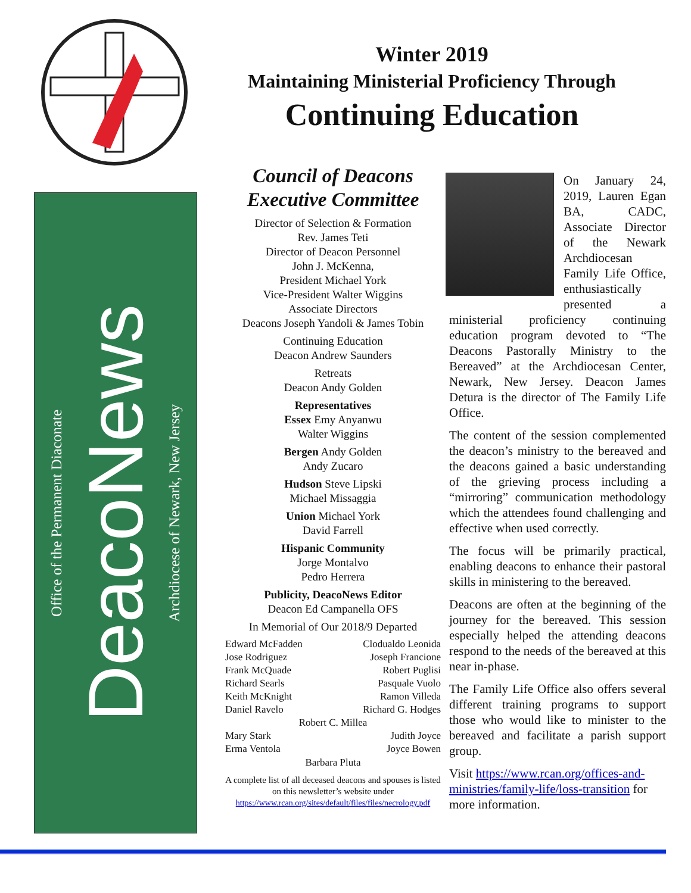Winter 2019
Maintaining Ministerial Proficiency Through
Continuing Education
Office of the Permanent Diaconate
DeacoNews
Archdiocese of Newark, New Jersey
Council of Deacons Executive Committee
Director of Selection & Formation
Rev. James Teti
Director of Deacon Personnel
John J. McKenna,
President Michael York
Vice-President Walter Wiggins
Associate Directors
Deacons Joseph Yandoli & James Tobin
Continuing Education
Deacon Andrew Saunders
Retreats
Deacon Andy Golden
Representatives
Essex Emy Anyanwu
Walter Wiggins
Bergen Andy Golden
Andy Zucaro
Hudson Steve Lipski
Michael Missaggia
Union Michael York
David Farrell
Hispanic Community
Jorge Montalvo
Pedro Herrera
Publicity, DeacoNews Editor
Deacon Ed Campanella OFS
In Memorial of Our 2018/9 Departed
Edward McFadden
Jose Rodriguez
Frank McQuade
Richard Searls
Keith McKnight
Daniel Ravelo
Clodualdo Leonida
Joseph Francione
Robert Puglisi
Pasquale Vuolo
Ramon Villeda
Richard G. Hodges
Robert C. Millea
Mary Stark
Erma Ventola
Judith Joyce
Joyce Bowen
Barbara Pluta
A complete list of all deceased deacons and spouses is listed on this newsletter’s website under https://www.rcan.org/sites/default/files/files/necrology.pdf
On January 24, 2019, Lauren Egan BA, CADC, Associate Director of the Newark Archdiocesan Family Life Office, enthusiastically presented a ministerial proficiency continuing education program devoted to “The Deacons Pastorally Ministry to the Bereaved” at the Archdiocesan Center, Newark, New Jersey. Deacon James Detura is the director of The Family Life Office.
The content of the session complemented the deacon’s ministry to the bereaved and the deacons gained a basic understanding of the grieving process including a “mirroring” communication methodology which the attendees found challenging and effective when used correctly.
The focus will be primarily practical, enabling deacons to enhance their pastoral skills in ministering to the bereaved.
Deacons are often at the beginning of the journey for the bereaved. This session especially helped the attending deacons respond to the needs of the bereaved at this near in-phase.
The Family Life Office also offers several different training programs to support those who would like to minister to the bereaved and facilitate a parish support group.
Visit https://www.rcan.org/offices-and-ministries/family-life/loss-transition for more information.